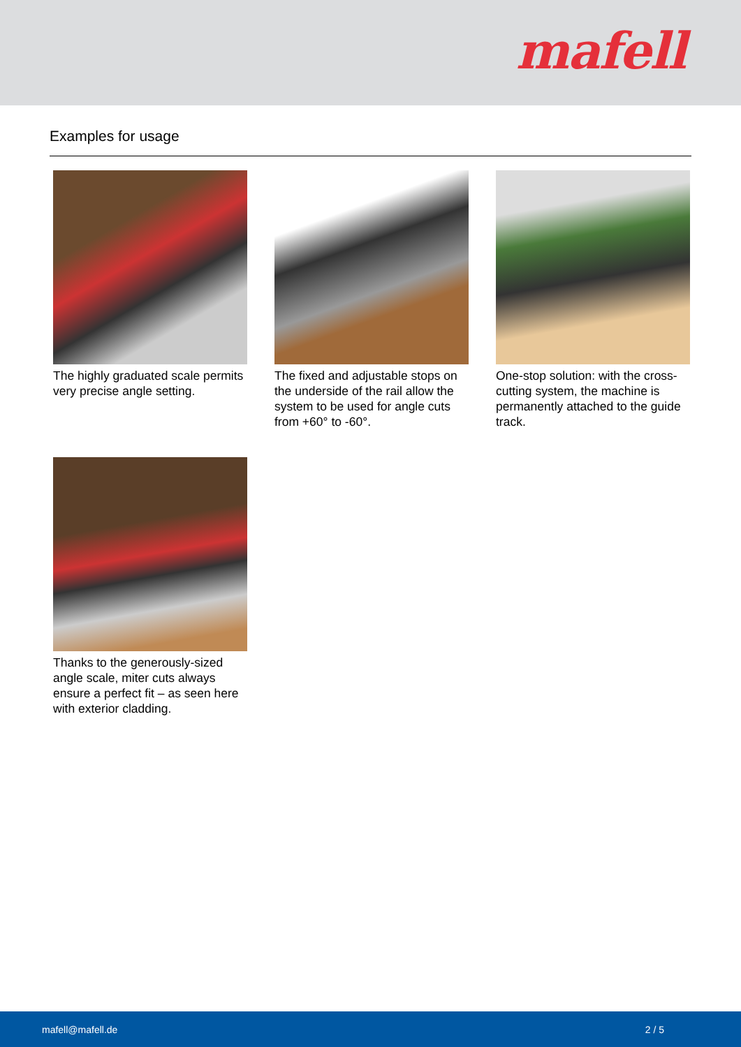mafell
Examples for usage
The highly graduated scale permits very precise angle setting.
The fixed and adjustable stops on the underside of the rail allow the system to be used for angle cuts from +60° to -60°.
One-stop solution: with the cross-cutting system, the machine is permanently attached to the guide track.
Thanks to the generously-sized angle scale, miter cuts always ensure a perfect fit – as seen here with exterior cladding.
mafell@mafell.de 2 / 5